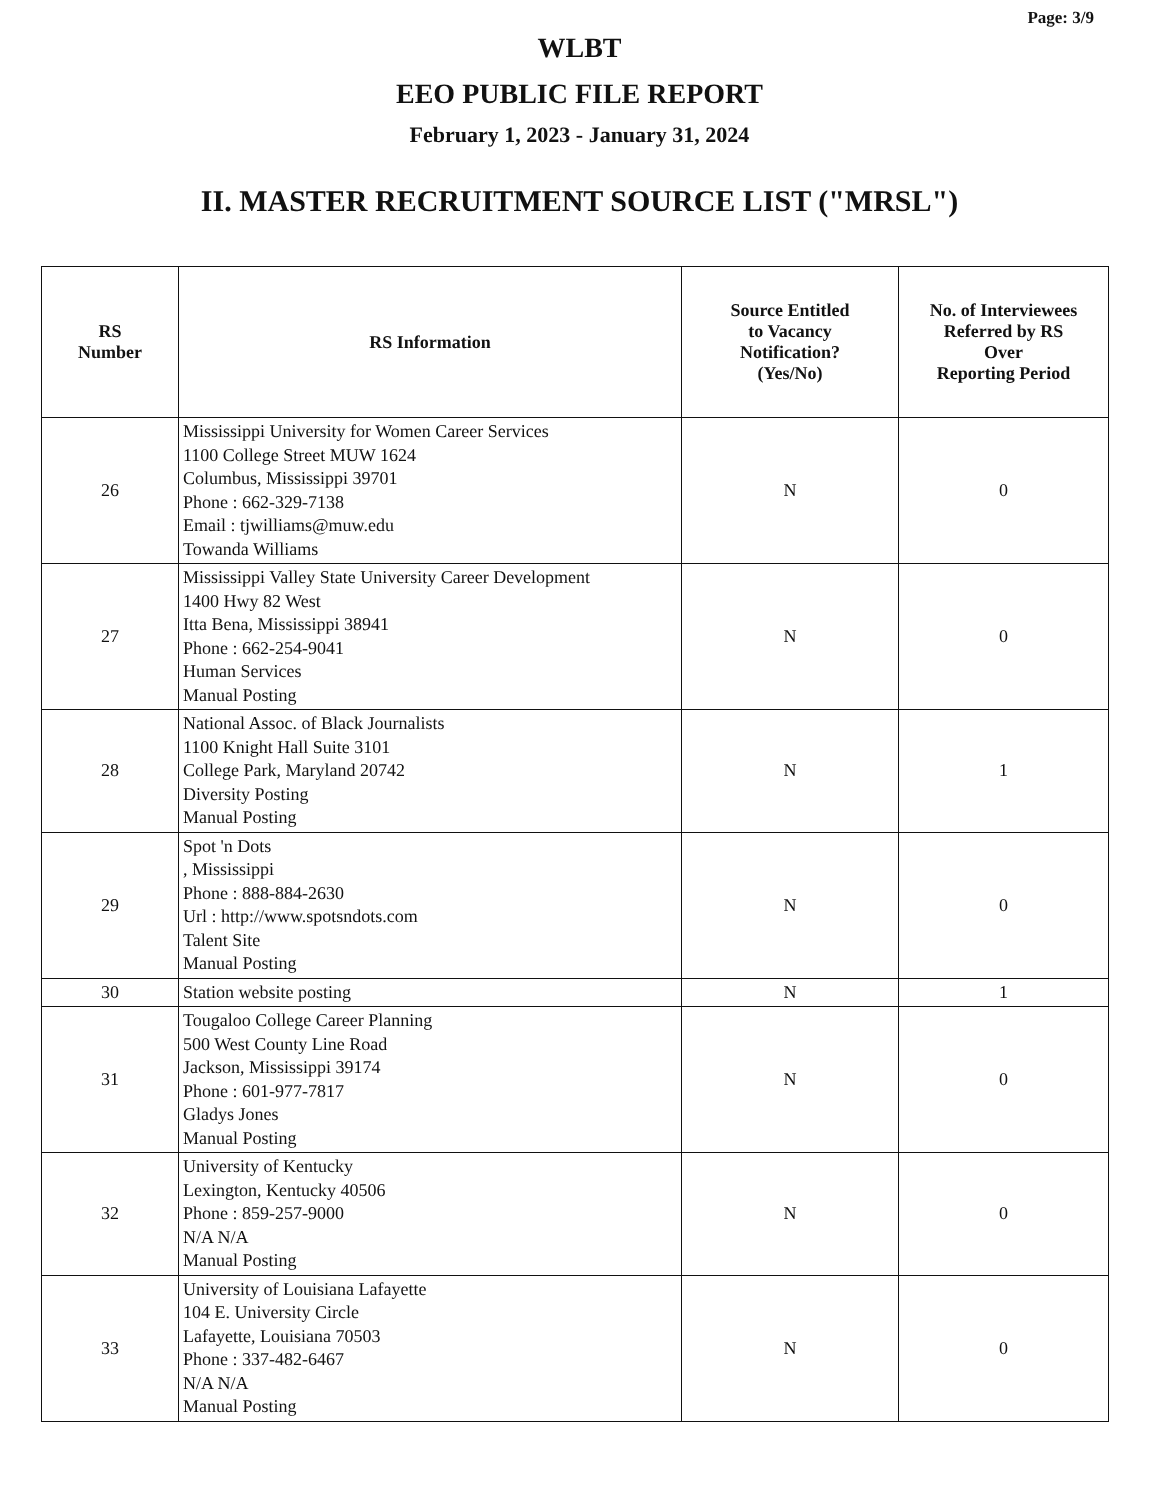Page: 3/9
WLBT
EEO PUBLIC FILE REPORT
February 1, 2023 - January 31, 2024
II. MASTER RECRUITMENT SOURCE LIST ("MRSL")
| RS Number | RS Information | Source Entitled to Vacancy Notification? (Yes/No) | No. of Interviewees Referred by RS Over Reporting Period |
| --- | --- | --- | --- |
| 26 | Mississippi University for Women Career Services 1100 College Street MUW 1624 Columbus, Mississippi 39701 Phone : 662-329-7138 Email : tjwilliams@muw.edu Towanda Williams | N | 0 |
| 27 | Mississippi Valley State University Career Development 1400 Hwy 82 West Itta Bena, Mississippi 38941 Phone : 662-254-9041 Human Services Manual Posting | N | 0 |
| 28 | National Assoc. of Black Journalists 1100 Knight Hall Suite 3101 College Park, Maryland 20742 Diversity Posting Manual Posting | N | 1 |
| 29 | Spot 'n Dots , Mississippi Phone : 888-884-2630 Url : http://www.spotsndots.com Talent Site Manual Posting | N | 0 |
| 30 | Station website posting | N | 1 |
| 31 | Tougaloo College Career Planning 500 West County Line Road Jackson, Mississippi 39174 Phone : 601-977-7817 Gladys Jones Manual Posting | N | 0 |
| 32 | University of Kentucky Lexington, Kentucky 40506 Phone : 859-257-9000 N/A N/A Manual Posting | N | 0 |
| 33 | University of Louisiana Lafayette 104 E. University Circle Lafayette, Louisiana 70503 Phone : 337-482-6467 N/A N/A Manual Posting | N | 0 |